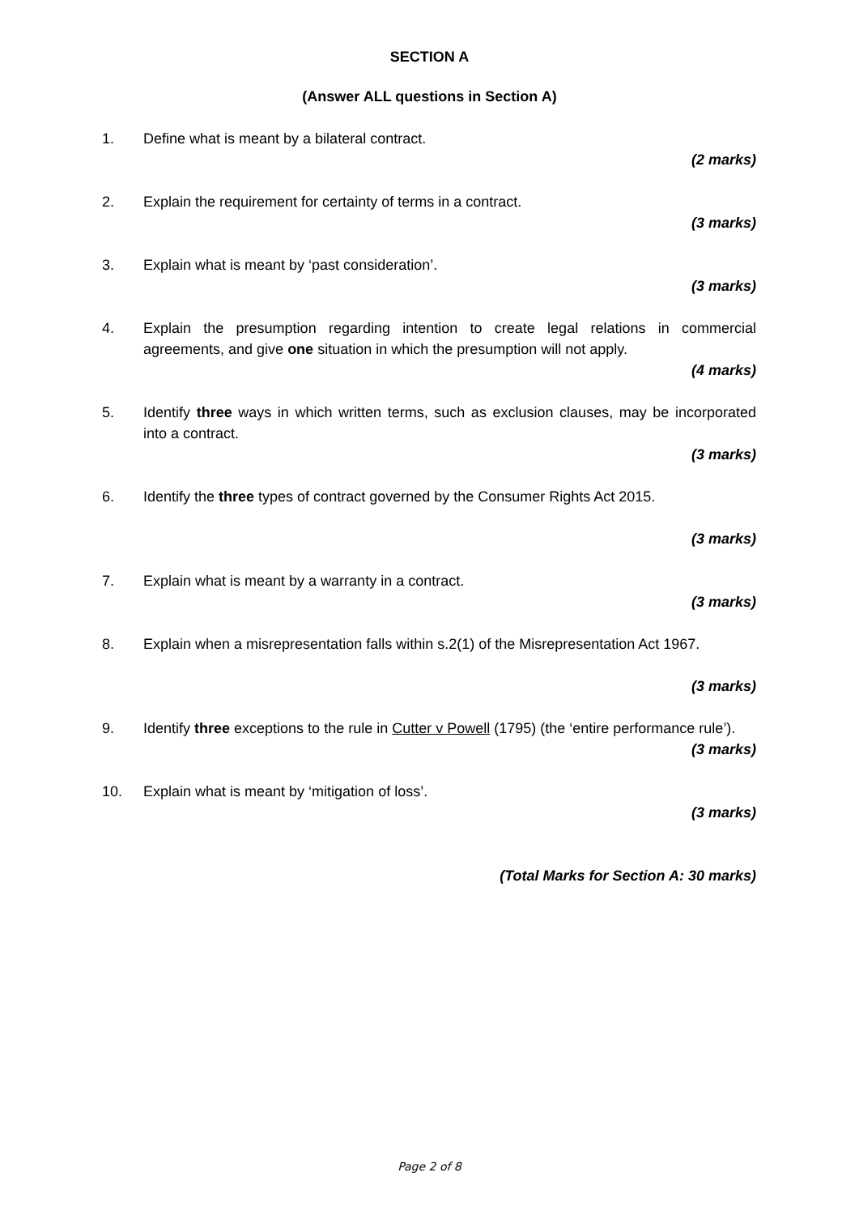SECTION A
(Answer ALL questions in Section A)
1. Define what is meant by a bilateral contract.
(2 marks)
2. Explain the requirement for certainty of terms in a contract.
(3 marks)
3. Explain what is meant by ‘past consideration’.
(3 marks)
4. Explain the presumption regarding intention to create legal relations in commercial agreements, and give one situation in which the presumption will not apply.
(4 marks)
5. Identify three ways in which written terms, such as exclusion clauses, may be incorporated into a contract.
(3 marks)
6. Identify the three types of contract governed by the Consumer Rights Act 2015.
(3 marks)
7. Explain what is meant by a warranty in a contract.
(3 marks)
8. Explain when a misrepresentation falls within s.2(1) of the Misrepresentation Act 1967.
(3 marks)
9. Identify three exceptions to the rule in Cutter v Powell (1795) (the ‘entire performance rule’).
(3 marks)
10. Explain what is meant by ‘mitigation of loss’.
(3 marks)
(Total Marks for Section A: 30 marks)
Page 2 of 8